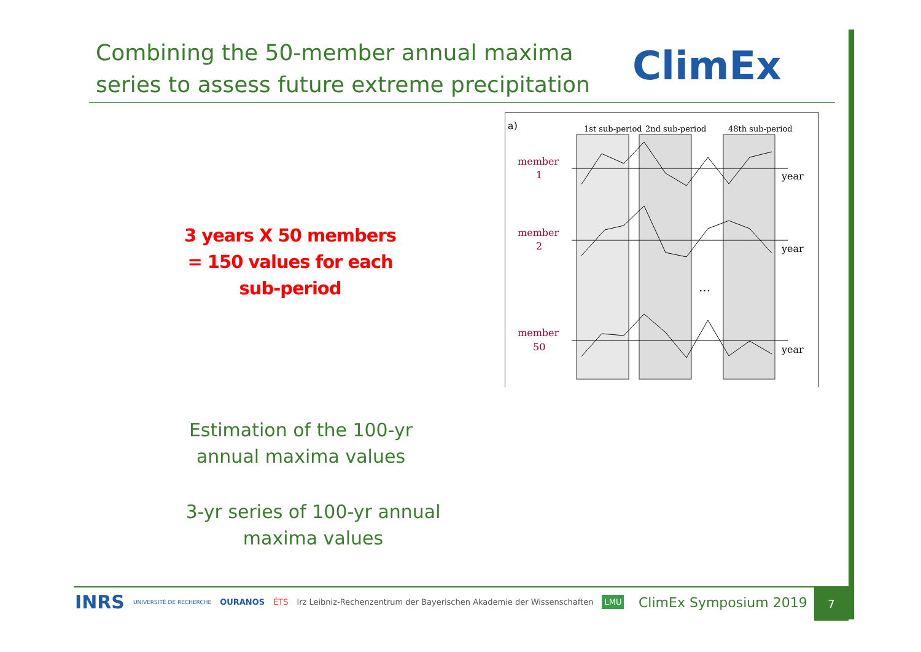Combining the 50-member annual maxima series to assess future extreme precipitation
ClimEx
3 years X 50 members
= 150 values for each
sub-period
a)
1st sub-period
2nd sub-period
48th sub-period
member
1
member
2
member
50
year
year
year
...
Estimation of the 100-yr annual maxima values
3-yr series of 100-yr annual maxima values
INRS UNIVERSITÉ DE RECHERCHE OURANOS ÉTS lrz Leibniz-Rechenzentrum der Bayerischen Akademie der Wissenschaften LMU
ClimEx Symposium 2019
7